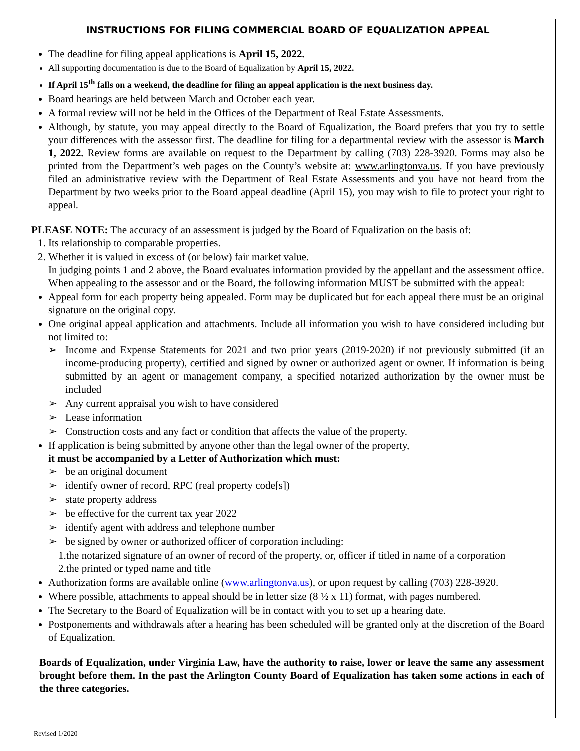INSTRUCTIONS FOR FILING COMMERCIAL BOARD OF EQUALIZATION APPEAL
The deadline for filing appeal applications is April 15, 2022.
All supporting documentation is due to the Board of Equalization by April 15, 2022.
If April 15<sup>th</sup> falls on a weekend, the deadline for filing an appeal application is the next business day.
Board hearings are held between March and October each year.
A formal review will not be held in the Offices of the Department of Real Estate Assessments.
Although, by statute, you may appeal directly to the Board of Equalization, the Board prefers that you try to settle your differences with the assessor first. The deadline for filing for a departmental review with the assessor is March 1, 2022. Review forms are available on request to the Department by calling (703) 228-3920. Forms may also be printed from the Department’s web pages on the County’s website at: www.arlingtonva.us. If you have previously filed an administrative review with the Department of Real Estate Assessments and you have not heard from the Department by two weeks prior to the Board appeal deadline (April 15), you may wish to file to protect your right to appeal.
PLEASE NOTE: The accuracy of an assessment is judged by the Board of Equalization on the basis of:
1. Its relationship to comparable properties.
2. Whether it is valued in excess of (or below) fair market value.
In judging points 1 and 2 above, the Board evaluates information provided by the appellant and the assessment office. When appealing to the assessor and or the Board, the following information MUST be submitted with the appeal:
Appeal form for each property being appealed. Form may be duplicated but for each appeal there must be an original signature on the original copy.
One original appeal application and attachments. Include all information you wish to have considered including but not limited to:
➢ Income and Expense Statements for 2021 and two prior years (2019-2020) if not previously submitted (if an income-producing property), certified and signed by owner or authorized agent or owner. If information is being submitted by an agent or management company, a specified notarized authorization by the owner must be included
➢ Any current appraisal you wish to have considered
➢ Lease information
➢ Construction costs and any fact or condition that affects the value of the property.
If application is being submitted by anyone other than the legal owner of the property,
it must be accompanied by a Letter of Authorization which must:
➢ be an original document
➢ identify owner of record, RPC (real property code[s])
➢ state property address
➢ be effective for the current tax year 2022
➢ identify agent with address and telephone number
➢ be signed by owner or authorized officer of corporation including:
1.the notarized signature of an owner of record of the property, or, officer if titled in name of a corporation
2.the printed or typed name and title
Authorization forms are available online (www.arlingtonva.us), or upon request by calling (703) 228-3920.
Where possible, attachments to appeal should be in letter size (8 ½ x 11) format, with pages numbered.
The Secretary to the Board of Equalization will be in contact with you to set up a hearing date.
Postponements and withdrawals after a hearing has been scheduled will be granted only at the discretion of the Board of Equalization.
Boards of Equalization, under Virginia Law, have the authority to raise, lower or leave the same any assessment brought before them. In the past the Arlington County Board of Equalization has taken some actions in each of the three categories.
Revised 1/2020